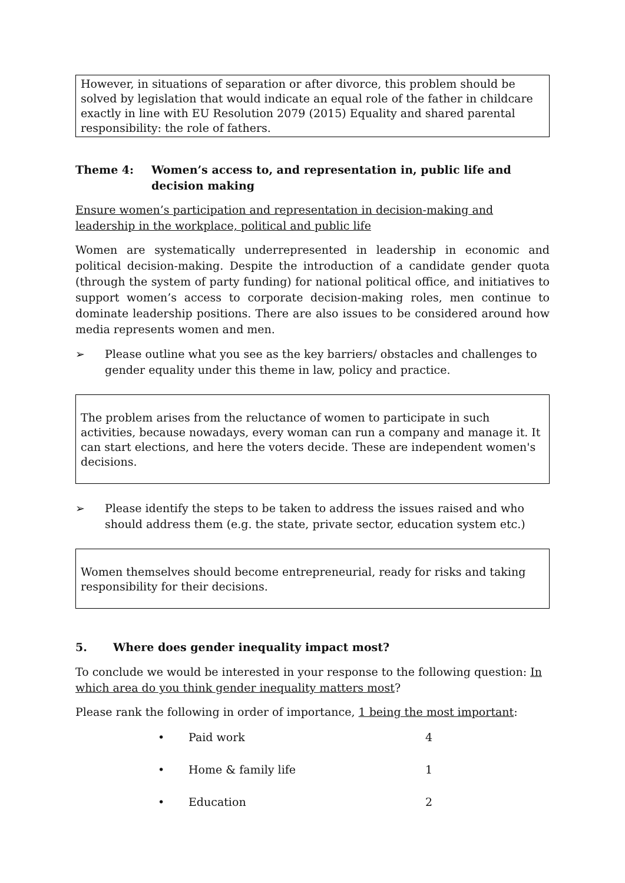However, in situations of separation or after divorce, this problem should be solved by legislation that would indicate an equal role of the father in childcare exactly in line with EU Resolution 2079 (2015) Equality and shared parental responsibility: the role of fathers.
Theme 4: Women’s access to, and representation in, public life and decision making
Ensure women’s participation and representation in decision-making and leadership in the workplace, political and public life
Women are systematically underrepresented in leadership in economic and political decision-making. Despite the introduction of a candidate gender quota (through the system of party funding) for national political office, and initiatives to support women’s access to corporate decision-making roles, men continue to dominate leadership positions. There are also issues to be considered around how media represents women and men.
➢ Please outline what you see as the key barriers/ obstacles and challenges to gender equality under this theme in law, policy and practice.
The problem arises from the reluctance of women to participate in such activities, because nowadays, every woman can run a company and manage it. It can start elections, and here the voters decide. These are independent women's decisions.
➢ Please identify the steps to be taken to address the issues raised and who should address them (e.g. the state, private sector, education system etc.)
Women themselves should become entrepreneurial, ready for risks and taking responsibility for their decisions.
5. Where does gender inequality impact most?
To conclude we would be interested in your response to the following question: In which area do you think gender inequality matters most?
Please rank the following in order of importance, 1 being the most important:
• Paid work 4
• Home & family life 1
• Education 2